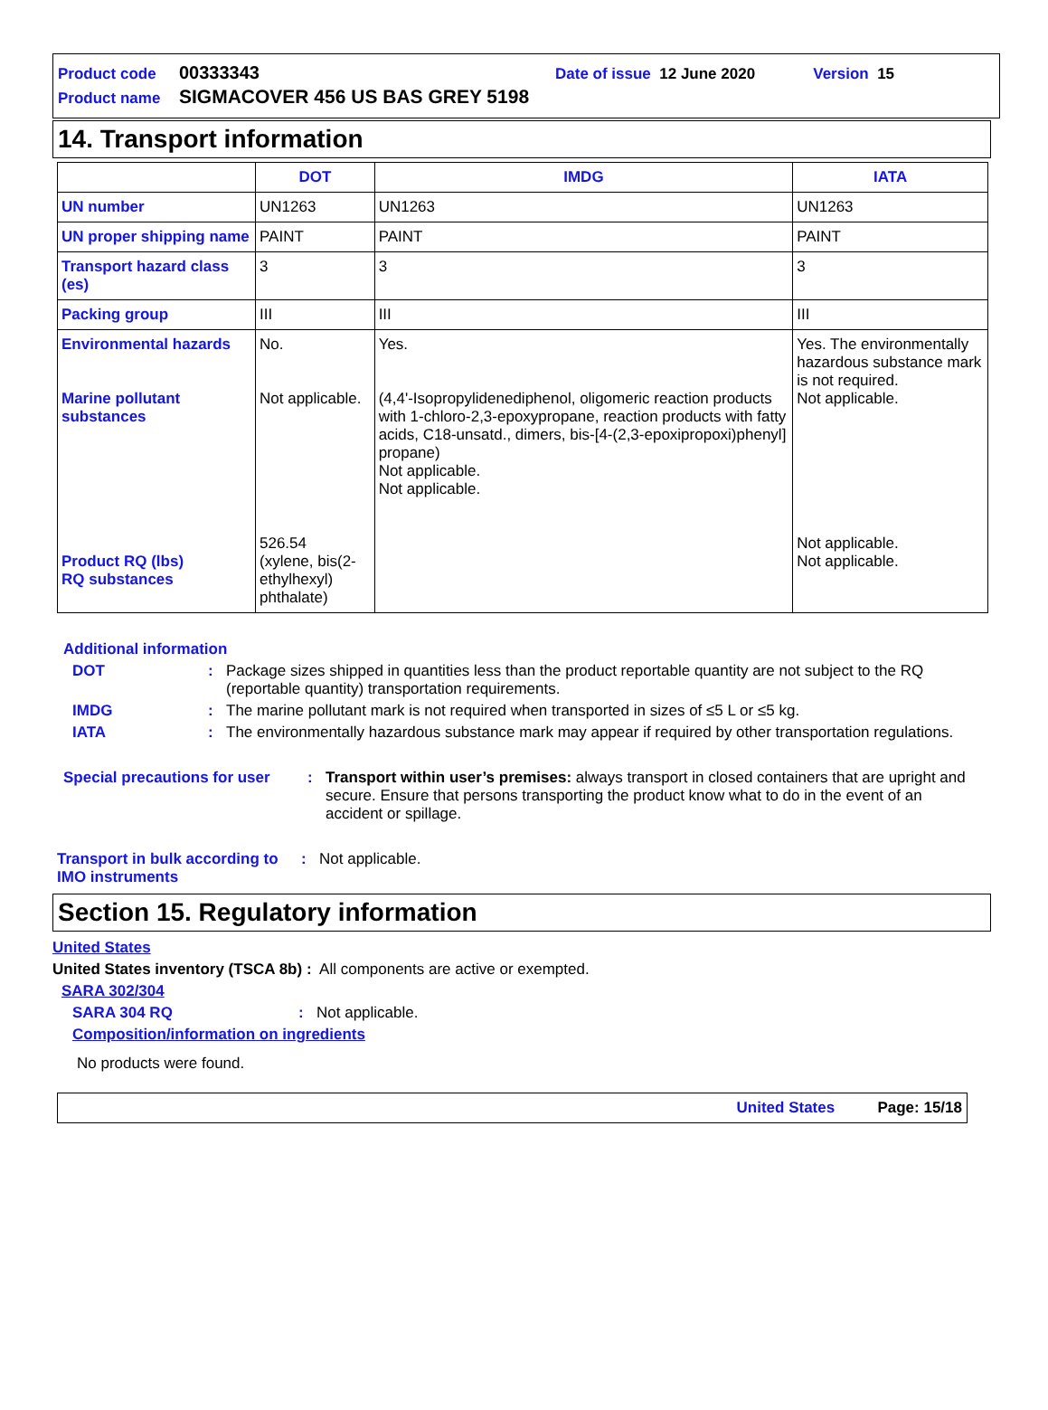Product code 00333343 Date of issue 12 June 2020 Version 15
Product name SIGMACOVER 456 US BAS GREY 5198
14. Transport information
| | DOT | IMDG | IATA |
| --- | --- | --- | --- |
| UN number | UN1263 | UN1263 | UN1263 |
| UN proper shipping name | PAINT | PAINT | PAINT |
| Transport hazard class (es) | 3 | 3 | 3 |
| Packing group | III | III | III |
| Environmental hazards Marine pollutant substances Product RQ (lbs) RQ substances | No. Not applicable. 526.54 (xylene, bis(2-ethylhexyl) phthalate) | Yes. (4,4'-Isopropylidenediphenol, oligomeric reaction products with 1-chloro-2,3-epoxypropane, reaction products with fatty acids, C18-unsatd., dimers, bis-[4-(2,3-epoxipropoxi)phenyl] propane) Not applicable. Not applicable. | Yes. The environmentally hazardous substance mark is not required. Not applicable. Not applicable. Not applicable. |
Additional information
DOT: Package sizes shipped in quantities less than the product reportable quantity are not subject to the RQ (reportable quantity) transportation requirements.
IMDG: The marine pollutant mark is not required when transported in sizes of ≤5 L or ≤5 kg.
IATA: The environmentally hazardous substance mark may appear if required by other transportation regulations.
Special precautions for user: Transport within user’s premises: always transport in closed containers that are upright and secure. Ensure that persons transporting the product know what to do in the event of an accident or spillage.
Transport in bulk according to IMO instruments: Not applicable.
Section 15. Regulatory information
United States
United States inventory (TSCA 8b) : All components are active or exempted.
SARA 302/304
SARA 304 RQ: Not applicable.
Composition/information on ingredients
No products were found.
United States Page: 15/18